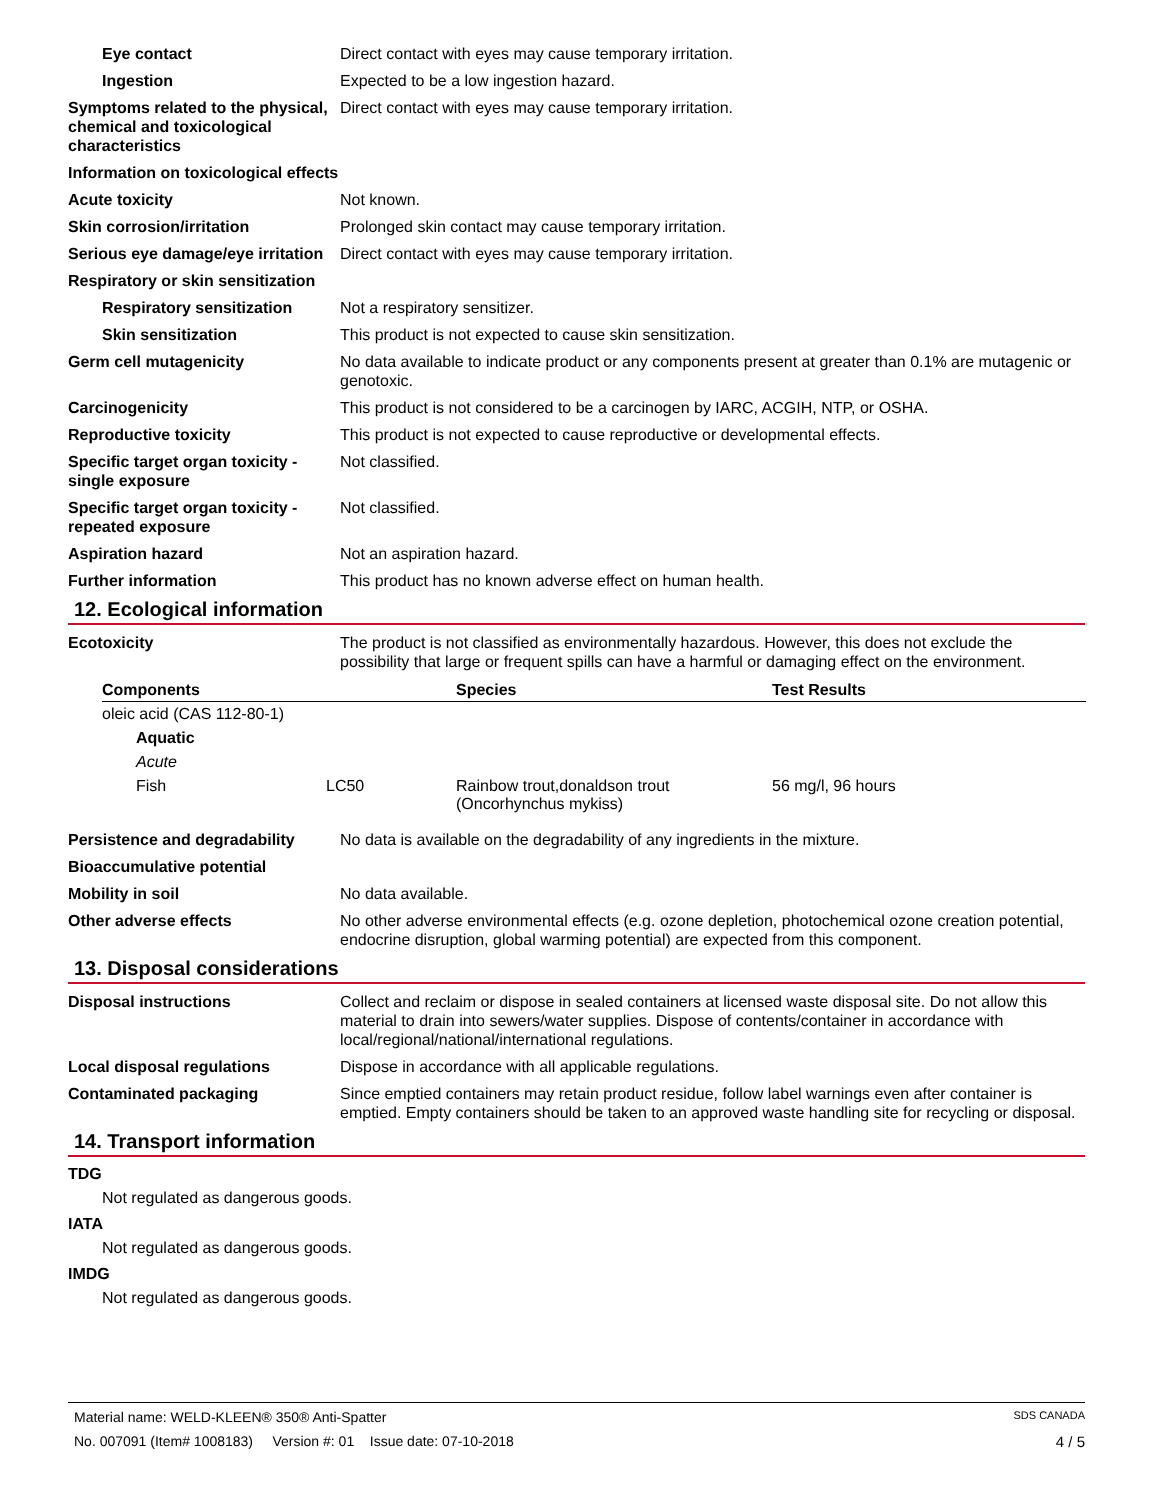Eye contact Direct contact with eyes may cause temporary irritation.
Ingestion Expected to be a low ingestion hazard.
Symptoms related to the physical, chemical and toxicological characteristics
Direct contact with eyes may cause temporary irritation.
Information on toxicological effects
Acute toxicity Not known.
Skin corrosion/irritation Prolonged skin contact may cause temporary irritation.
Serious eye damage/eye irritation
Direct contact with eyes may cause temporary irritation.
Respiratory or skin sensitization
Respiratory sensitization
Not a respiratory sensitizer.
Skin sensitization This product is not expected to cause skin sensitization.
Germ cell mutagenicity No data available to indicate product or any components present at greater than 0.1% are mutagenic or genotoxic.
Carcinogenicity This product is not considered to be a carcinogen by IARC, ACGIH, NTP, or OSHA.
Reproductive toxicity This product is not expected to cause reproductive or developmental effects.
Specific target organ toxicity - single exposure
Not classified.
Specific target organ toxicity - repeated exposure
Not classified.
Aspiration hazard Not an aspiration hazard.
Further information This product has no known adverse effect on human health.
12. Ecological information
Ecotoxicity The product is not classified as environmentally hazardous. However, this does not exclude the possibility that large or frequent spills can have a harmful or damaging effect on the environment.
| Components | | | Species | Test Results |
| --- | --- | --- | --- | --- |
| oleic acid (CAS 112-80-1) | | | | |
| | Aquatic | | | |
| | Acute | | | |
| | Fish | LC50 | Rainbow trout,donaldson trout (Oncorhynchus mykiss) | 56 mg/l, 96 hours |
Persistence and degradability
No data is available on the degradability of any ingredients in the mixture.
Bioaccumulative potential
Mobility in soil No data available.
Other adverse effects No other adverse environmental effects (e.g. ozone depletion, photochemical ozone creation potential, endocrine disruption, global warming potential) are expected from this component.
13. Disposal considerations
Disposal instructions Collect and reclaim or dispose in sealed containers at licensed waste disposal site. Do not allow this material to drain into sewers/water supplies. Dispose of contents/container in accordance with local/regional/national/international regulations.
Local disposal regulations Dispose in accordance with all applicable regulations.
Contaminated packaging Since emptied containers may retain product residue, follow label warnings even after container is emptied. Empty containers should be taken to an approved waste handling site for recycling or disposal.
14. Transport information
TDG
Not regulated as dangerous goods.
IATA
Not regulated as dangerous goods.
IMDG
Not regulated as dangerous goods.
Material name: WELD-KLEEN® 350® Anti-Spatter SDS CANADA
No. 007091 (Item# 1008183) Version #: 01 Issue date: 07-10-2018 4 / 5